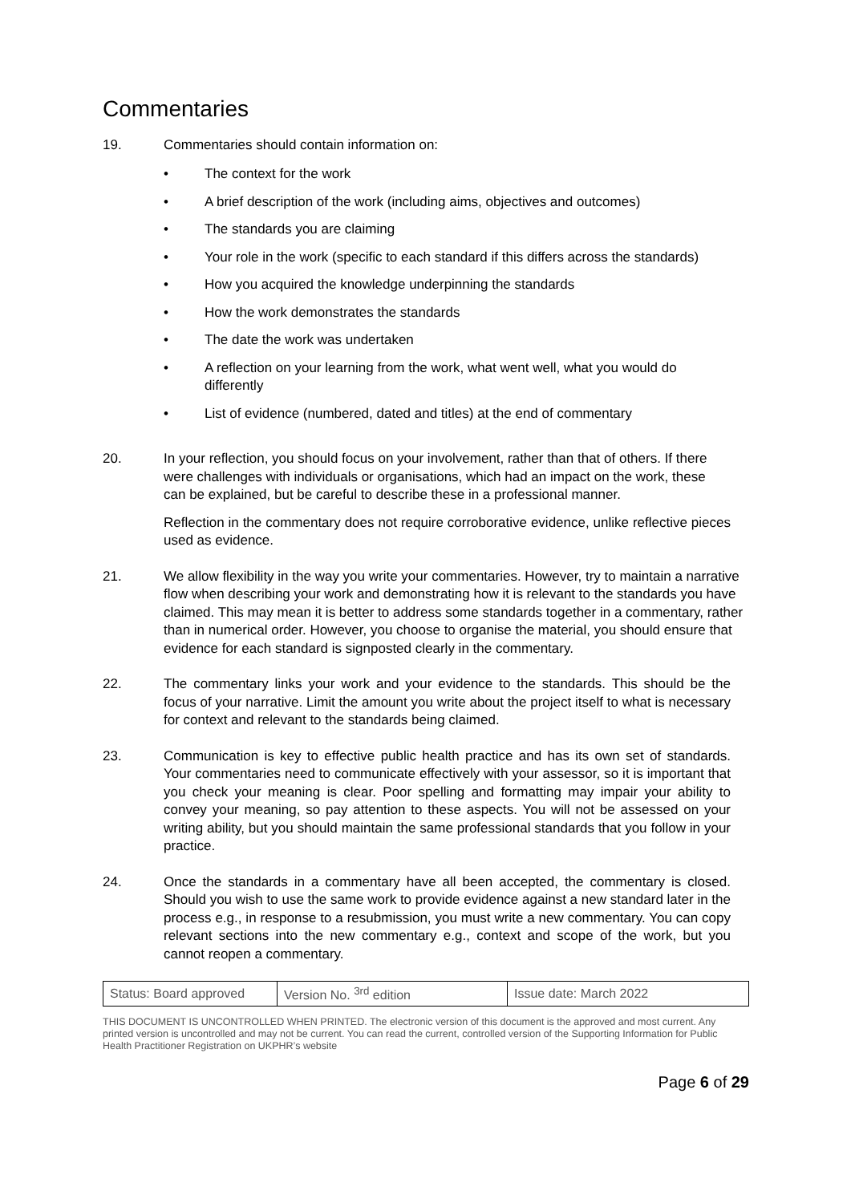Commentaries
19. Commentaries should contain information on:
• The context for the work
• A brief description of the work (including aims, objectives and outcomes)
• The standards you are claiming
• Your role in the work (specific to each standard if this differs across the standards)
• How you acquired the knowledge underpinning the standards
• How the work demonstrates the standards
• The date the work was undertaken
• A reflection on your learning from the work, what went well, what you would do differently
• List of evidence (numbered, dated and titles) at the end of commentary
20. In your reflection, you should focus on your involvement, rather than that of others. If there were challenges with individuals or organisations, which had an impact on the work, these can be explained, but be careful to describe these in a professional manner.
Reflection in the commentary does not require corroborative evidence, unlike reflective pieces used as evidence.
21. We allow flexibility in the way you write your commentaries. However, try to maintain a narrative flow when describing your work and demonstrating how it is relevant to the standards you have claimed. This may mean it is better to address some standards together in a commentary, rather than in numerical order. However, you choose to organise the material, you should ensure that evidence for each standard is signposted clearly in the commentary.
22. The commentary links your work and your evidence to the standards. This should be the focus of your narrative. Limit the amount you write about the project itself to what is necessary for context and relevant to the standards being claimed.
23. Communication is key to effective public health practice and has its own set of standards. Your commentaries need to communicate effectively with your assessor, so it is important that you check your meaning is clear. Poor spelling and formatting may impair your ability to convey your meaning, so pay attention to these aspects. You will not be assessed on your writing ability, but you should maintain the same professional standards that you follow in your practice.
24. Once the standards in a commentary have all been accepted, the commentary is closed. Should you wish to use the same work to provide evidence against a new standard later in the process e.g., in response to a resubmission, you must write a new commentary. You can copy relevant sections into the new commentary e.g., context and scope of the work, but you cannot reopen a commentary.
| Status: Board approved | Version No. <sup>3rd</sup> edition | Issue date: March 2022 |
THIS DOCUMENT IS UNCONTROLLED WHEN PRINTED. The electronic version of this document is the approved and most current. Any printed version is uncontrolled and may not be current. You can read the current, controlled version of the Supporting Information for Public Health Practitioner Registration on UKPHR’s website
Page 6 of 29